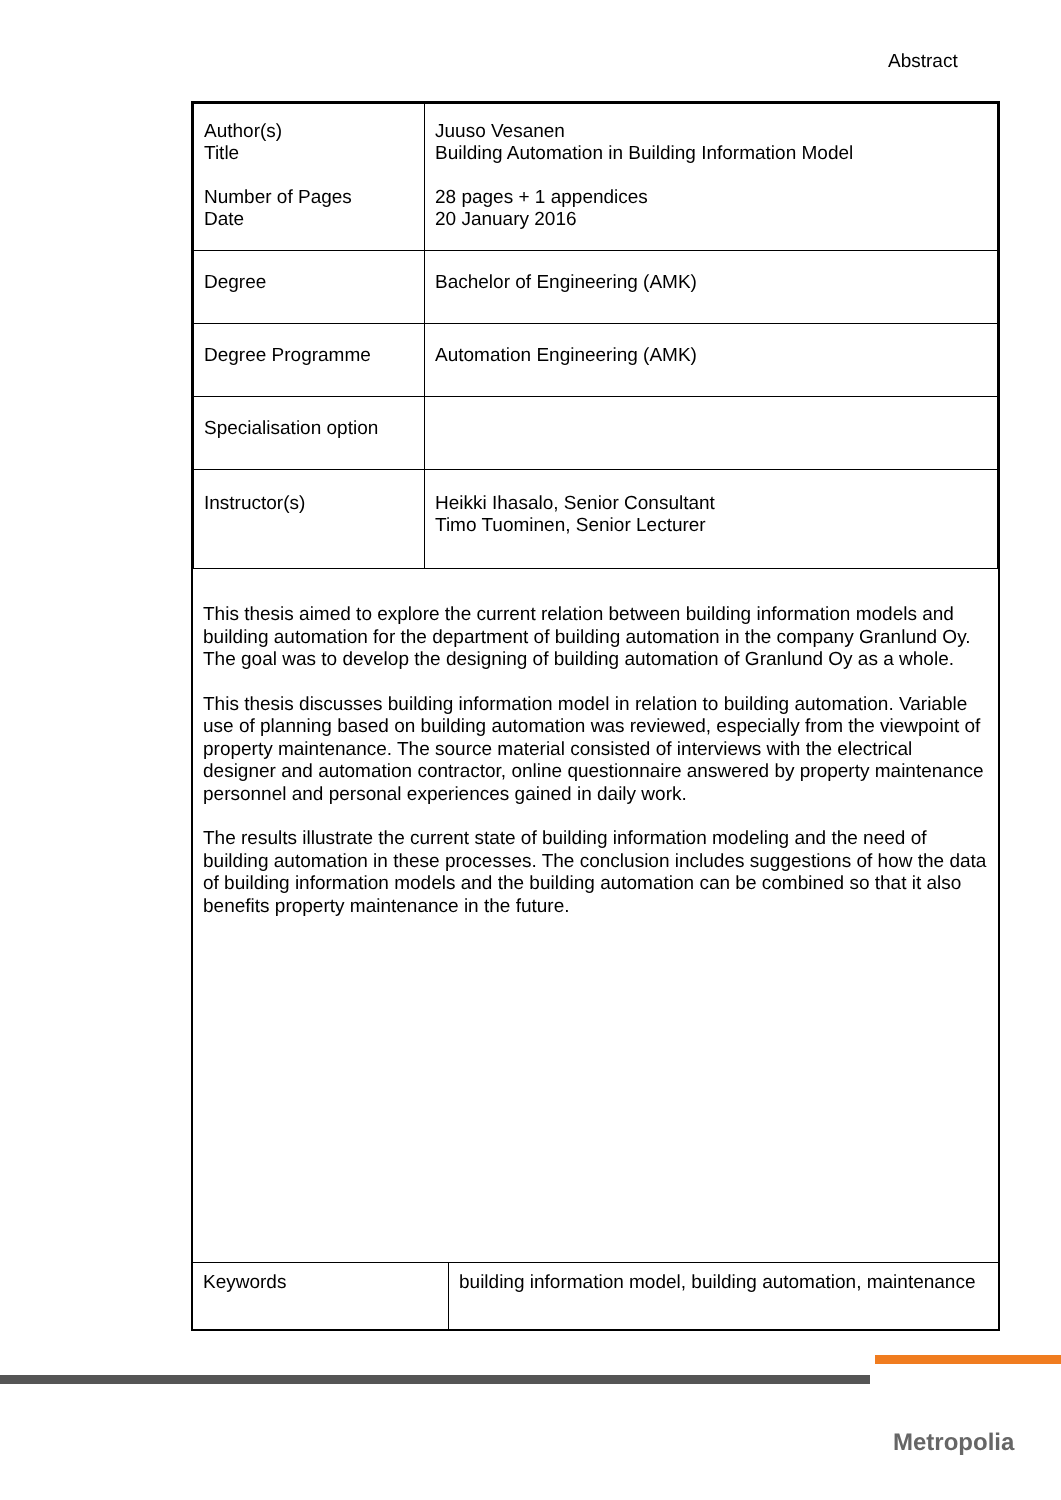Abstract
| Author(s) Title Number of Pages Date | Juuso Vesanen Building Automation in Building Information Model 28 pages + 1 appendices 20 January 2016 |
| Degree | Bachelor of Engineering (AMK) |
| Degree Programme | Automation Engineering (AMK) |
| Specialisation option | |
| Instructor(s) | Heikki Ihasalo, Senior Consultant Timo Tuominen, Senior Lecturer |
This thesis aimed to explore the current relation between building information models and building automation for the department of building automation in the company Granlund Oy. The goal was to develop the designing of building automation of Granlund Oy as a whole.
This thesis discusses building information model in relation to building automation. Variable use of planning based on building automation was reviewed, especially from the viewpoint of property maintenance. The source material consisted of interviews with the electrical designer and automation contractor, online questionnaire answered by property maintenance personnel and personal experiences gained in daily work.
The results illustrate the current state of building information modeling and the need of building automation in these processes. The conclusion includes suggestions of how the data of building information models and the building automation can be combined so that it also benefits property maintenance in the future.
| Keywords | building information model, building automation, maintenance |
Metropolia